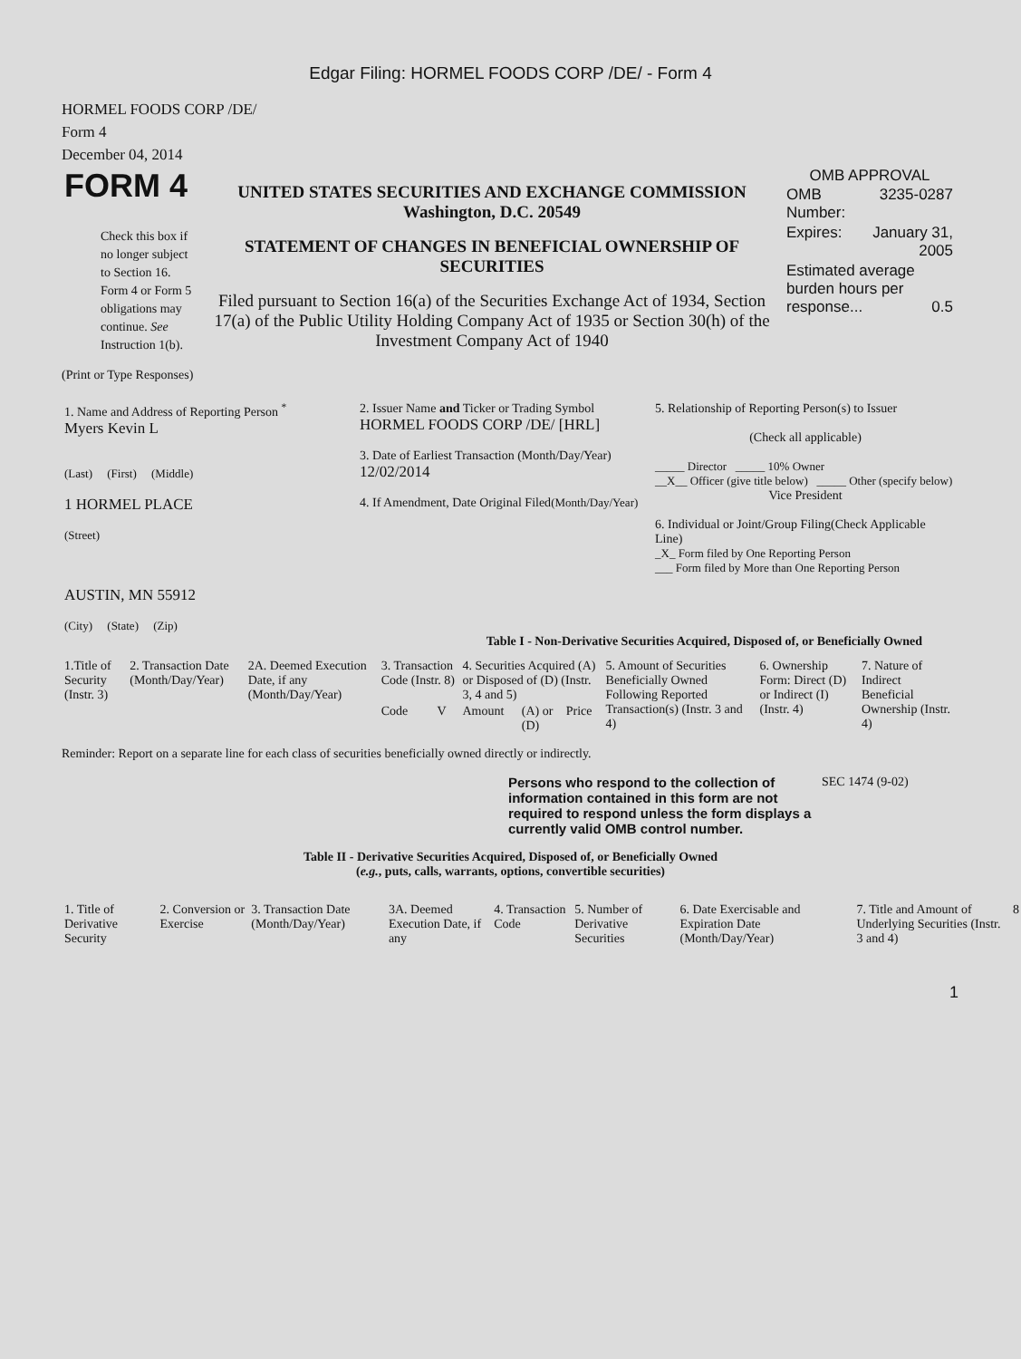Edgar Filing: HORMEL FOODS CORP /DE/ - Form 4
HORMEL FOODS CORP /DE/
Form 4
December 04, 2014
| FORM 4 Check this box if no longer subject to Section 16. Form 4 or Form 5 obligations may continue. See Instruction 1(b). | UNITED STATES SECURITIES AND EXCHANGE COMMISSION Washington, D.C. 20549 STATEMENT OF CHANGES IN BENEFICIAL OWNERSHIP OF SECURITIES Filed pursuant to Section 16(a) of the Securities Exchange Act of 1934, Section 17(a) of the Public Utility Holding Company Act of 1935 or Section 30(h) of the Investment Company Act of 1940 | OMB APPROVAL / OMB Number: / 3235-0287 / / Expires: / January 31, 2005 / / Estimated average burden hours per response... 0.5 / / |
(Print or Type Responses)
| 1. Name and Address of Reporting Person <sup>*</sup> Myers Kevin L (Last) (First) (Middle) 1 HORMEL PLACE (Street) AUSTIN, MN 55912 (City) (State) (Zip) | 2. Issuer Name and Ticker or Trading Symbol HORMEL FOODS CORP /DE/ [HRL] 3. Date of Earliest Transaction (Month/Day/Year) 12/02/2014 4. If Amendment, Date Original Filed (Month/Day/Year) | 5. Relationship of Reporting Person(s) to Issuer (Check all applicable) _____ Director _____ 10% Owner __X__ Officer (give title below) _____ Other (specify below) Vice President 6. Individual or Joint/Group Filing(Check Applicable Line) _X_ Form filed by One Reporting Person ___ Form filed by More than One Reporting Person |
Table I - Non-Derivative Securities Acquired, Disposed of, or Beneficially Owned
| 1.Title of Security (Instr. 3) | 2. Transaction Date (Month/Day/Year) | 2A. Deemed Execution Date, if any (Month/Day/Year) | 3. Transaction Code (Instr. 8) | | 4. Securities Acquired (A) or Disposed of (D) (Instr. 3, 4 and 5) | | | 5. Amount of Securities Beneficially Owned Following Reported Transaction(s) (Instr. 3 and 4) | 6. Ownership Form: Direct (D) or Indirect (I) (Instr. 4) | 7. Nature of Indirect Beneficial Ownership (Instr. 4) |
| --- | --- | --- | --- | --- | --- | --- | --- | --- | --- | --- |
| | | | Code | V | Amount | (A) or (D) | Price | | | |
Reminder: Report on a separate line for each class of securities beneficially owned directly or indirectly.
| Persons who respond to the collection of information contained in this form are not required to respond unless the form displays a currently valid OMB control number. | SEC 1474 (9-02) |
Table II - Derivative Securities Acquired, Disposed of, or Beneficially Owned
(e.g., puts, calls, warrants, options, convertible securities)
| 1. Title of Derivative Security | 2. Conversion or Exercise | 3. Transaction Date (Month/Day/Year) | 3A. Deemed Execution Date, if any | 4. Transaction Code | 5. Number of Derivative Securities | 6. Date Exercisable and Expiration Date (Month/Day/Year) | 7. Title and Amount of Underlying Securities (Instr. 3 and 4) | 8 |
| --- | --- | --- | --- | --- | --- | --- | --- | --- |
1